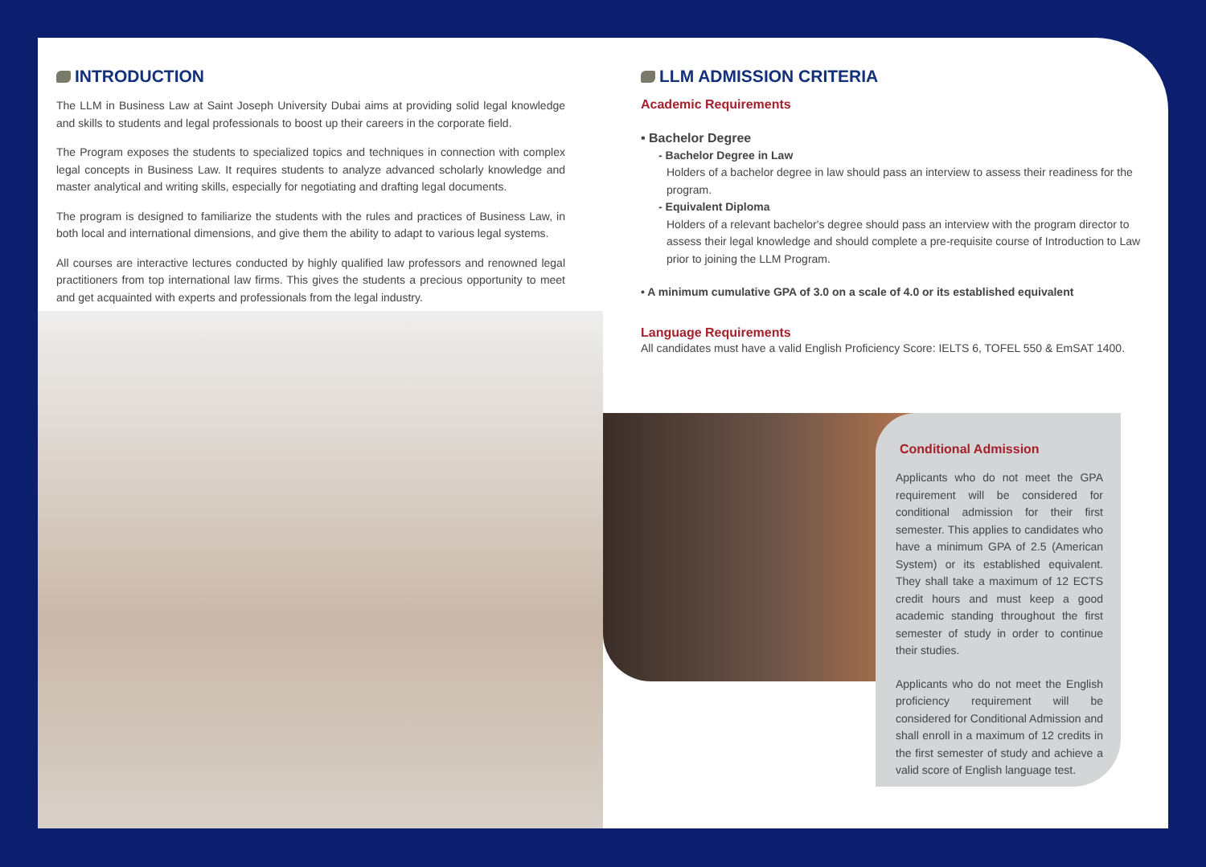INTRODUCTION
The LLM in Business Law at Saint Joseph University Dubai aims at providing solid legal knowledge and skills to students and legal professionals to boost up their careers in the corporate field.
The Program exposes the students to specialized topics and techniques in connection with complex legal concepts in Business Law. It requires students to analyze advanced scholarly knowledge and master analytical and writing skills, especially for negotiating and drafting legal documents.
The program is designed to familiarize the students with the rules and practices of Business Law, in both local and international dimensions, and give them the ability to adapt to various legal systems.
All courses are interactive lectures conducted by highly qualified law professors and renowned legal practitioners from top international law firms. This gives the students a precious opportunity to meet and get acquainted with experts and professionals from the legal industry.
LLM ADMISSION CRITERIA
Academic Requirements
• Bachelor Degree
- Bachelor Degree in Law
Holders of a bachelor degree in law should pass an interview to assess their readiness for the program.
- Equivalent Diploma
Holders of a relevant bachelor's degree should pass an interview with the program director to assess their legal knowledge and should complete a pre-requisite course of Introduction to Law prior to joining the LLM Program.
• A minimum cumulative GPA of 3.0 on a scale of 4.0 or its established equivalent
Language Requirements
All candidates must have a valid English Proficiency Score: IELTS 6, TOFEL 550 & EmSAT 1400.
Conditional Admission
Applicants who do not meet the GPA requirement will be considered for conditional admission for their first semester. This applies to candidates who have a minimum GPA of 2.5 (American System) or its established equivalent. They shall take a maximum of 12 ECTS credit hours and must keep a good academic standing throughout the first semester of study in order to continue their studies.
Applicants who do not meet the English proficiency requirement will be considered for Conditional Admission and shall enroll in a maximum of 12 credits in the first semester of study and achieve a valid score of English language test.